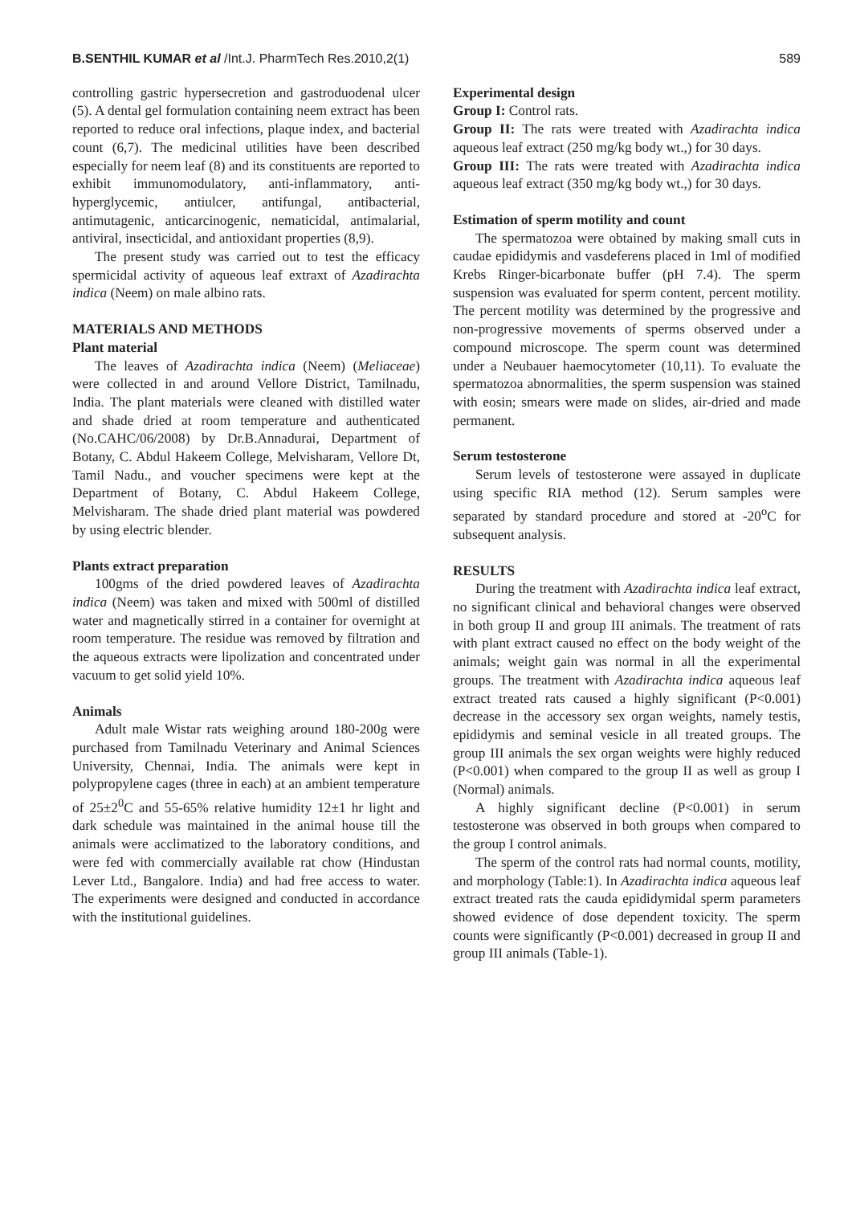B.SENTHIL KUMAR et al /Int.J. PharmTech Res.2010,2(1) 589
controlling gastric hypersecretion and gastroduodenal ulcer (5). A dental gel formulation containing neem extract has been reported to reduce oral infections, plaque index, and bacterial count (6,7). The medicinal utilities have been described especially for neem leaf (8) and its constituents are reported to exhibit immunomodulatory, anti-inflammatory, anti-hyperglycemic, antiulcer, antifungal, antibacterial, antimutagenic, anticarcinogenic, nematicidal, antimalarial, antiviral, insecticidal, and antioxidant properties (8,9).
The present study was carried out to test the efficacy spermicidal activity of aqueous leaf extraxt of Azadirachta indica (Neem) on male albino rats.
MATERIALS AND METHODS
Plant material
The leaves of Azadirachta indica (Neem) (Meliaceae) were collected in and around Vellore District, Tamilnadu, India. The plant materials were cleaned with distilled water and shade dried at room temperature and authenticated (No.CAHC/06/2008) by Dr.B.Annadurai, Department of Botany, C. Abdul Hakeem College, Melvisharam, Vellore Dt, Tamil Nadu., and voucher specimens were kept at the Department of Botany, C. Abdul Hakeem College, Melvisharam. The shade dried plant material was powdered by using electric blender.
Plants extract preparation
100gms of the dried powdered leaves of Azadirachta indica (Neem) was taken and mixed with 500ml of distilled water and magnetically stirred in a container for overnight at room temperature. The residue was removed by filtration and the aqueous extracts were lipolization and concentrated under vacuum to get solid yield 10%.
Animals
Adult male Wistar rats weighing around 180-200g were purchased from Tamilnadu Veterinary and Animal Sciences University, Chennai, India. The animals were kept in polypropylene cages (three in each) at an ambient temperature of 25±2<sup>0</sup>C and 55-65% relative humidity 12±1 hr light and dark schedule was maintained in the animal house till the animals were acclimatized to the laboratory conditions, and were fed with commercially available rat chow (Hindustan Lever Ltd., Bangalore. India) and had free access to water. The experiments were designed and conducted in accordance with the institutional guidelines.
Experimental design
Group I: Control rats.
Group II: The rats were treated with Azadirachta indica aqueous leaf extract (250 mg/kg body wt.,) for 30 days.
Group III: The rats were treated with Azadirachta indica aqueous leaf extract (350 mg/kg body wt.,) for 30 days.
Estimation of sperm motility and count
The spermatozoa were obtained by making small cuts in caudae epididymis and vasdeferens placed in 1ml of modified Krebs Ringer-bicarbonate buffer (pH 7.4). The sperm suspension was evaluated for sperm content, percent motility. The percent motility was determined by the progressive and non-progressive movements of sperms observed under a compound microscope. The sperm count was determined under a Neubauer haemocytometer (10,11). To evaluate the spermatozoa abnormalities, the sperm suspension was stained with eosin; smears were made on slides, air-dried and made permanent.
Serum testosterone
Serum levels of testosterone were assayed in duplicate using specific RIA method (12). Serum samples were separated by standard procedure and stored at -20<sup>o</sup>C for subsequent analysis.
RESULTS
During the treatment with Azadirachta indica leaf extract, no significant clinical and behavioral changes were observed in both group II and group III animals. The treatment of rats with plant extract caused no effect on the body weight of the animals; weight gain was normal in all the experimental groups. The treatment with Azadirachta indica aqueous leaf extract treated rats caused a highly significant (P<0.001) decrease in the accessory sex organ weights, namely testis, epididymis and seminal vesicle in all treated groups. The group III animals the sex organ weights were highly reduced (P<0.001) when compared to the group II as well as group I (Normal) animals.
A highly significant decline (P<0.001) in serum testosterone was observed in both groups when compared to the group I control animals.
The sperm of the control rats had normal counts, motility, and morphology (Table:1). In Azadirachta indica aqueous leaf extract treated rats the cauda epididymidal sperm parameters showed evidence of dose dependent toxicity. The sperm counts were significantly (P<0.001) decreased in group II and group III animals (Table-1).